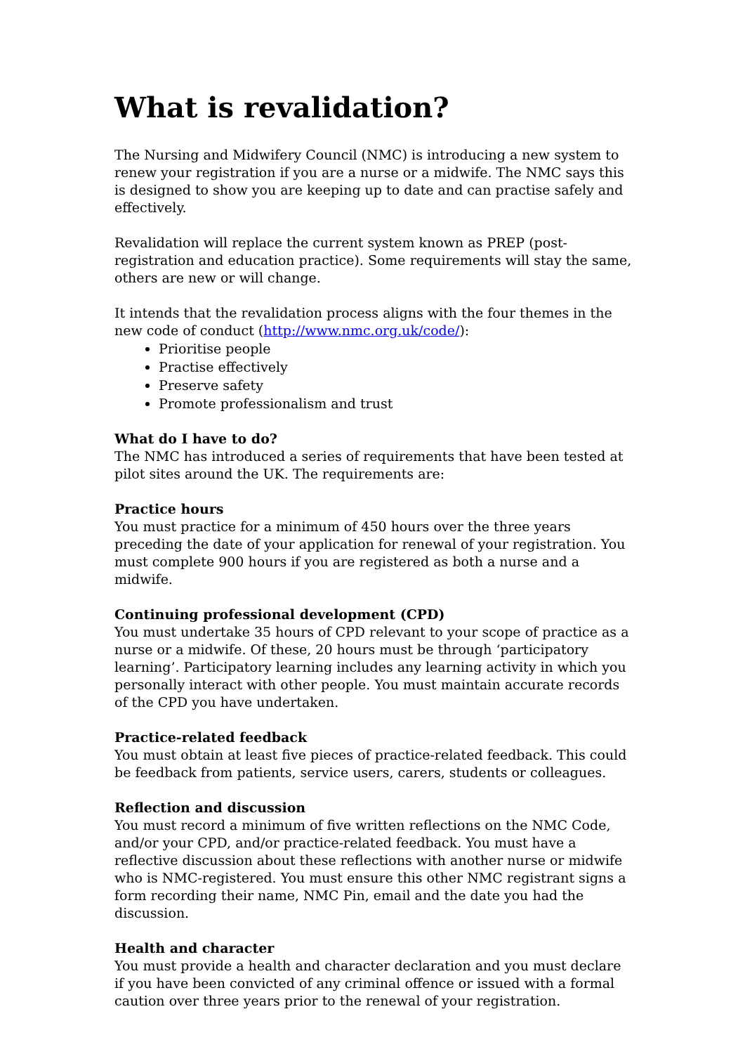What is revalidation?
The Nursing and Midwifery Council (NMC) is introducing a new system to renew your registration if you are a nurse or a midwife. The NMC says this is designed to show you are keeping up to date and can practise safely and effectively.
Revalidation will replace the current system known as PREP (post-registration and education practice). Some requirements will stay the same, others are new or will change.
It intends that the revalidation process aligns with the four themes in the new code of conduct (http://www.nmc.org.uk/code/):
Prioritise people
Practise effectively
Preserve safety
Promote professionalism and trust
What do I have to do?
The NMC has introduced a series of requirements that have been tested at pilot sites around the UK. The requirements are:
Practice hours
You must practice for a minimum of 450 hours over the three years preceding the date of your application for renewal of your registration. You must complete 900 hours if you are registered as both a nurse and a midwife.
Continuing professional development (CPD)
You must undertake 35 hours of CPD relevant to your scope of practice as a nurse or a midwife. Of these, 20 hours must be through ‘participatory learning’. Participatory learning includes any learning activity in which you personally interact with other people. You must maintain accurate records of the CPD you have undertaken.
Practice-related feedback
You must obtain at least five pieces of practice-related feedback. This could be feedback from patients, service users, carers, students or colleagues.
Reflection and discussion
You must record a minimum of five written reflections on the NMC Code, and/or your CPD, and/or practice-related feedback. You must have a reflective discussion about these reflections with another nurse or midwife who is NMC-registered. You must ensure this other NMC registrant signs a form recording their name, NMC Pin, email and the date you had the discussion.
Health and character
You must provide a health and character declaration and you must declare if you have been convicted of any criminal offence or issued with a formal caution over three years prior to the renewal of your registration.